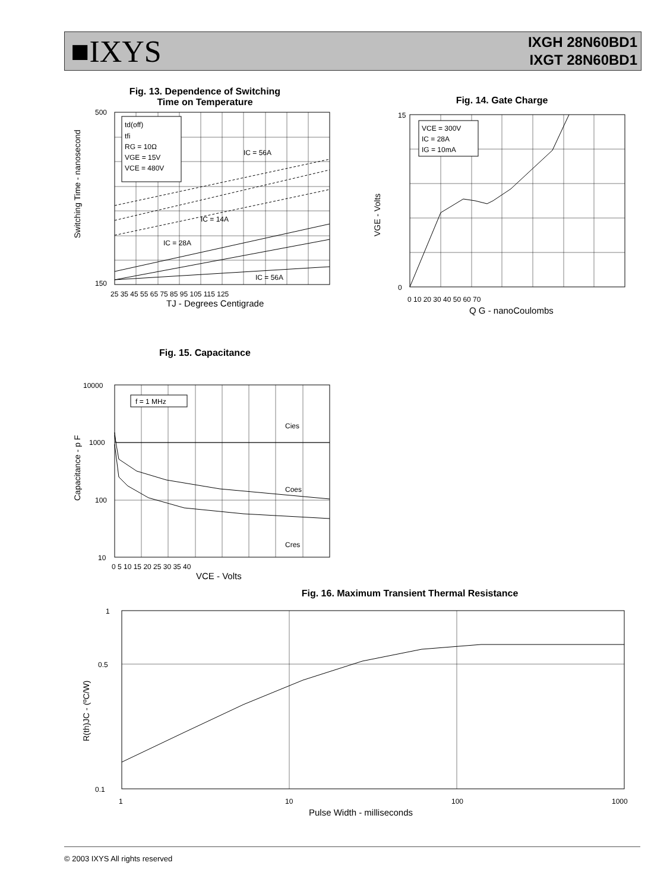■IXYS
IXGH 28N60BD1
IXGT 28N60BD1
Fig. 13. Dependence of Switching
Time on Temperature
td(off)
tfi
RG = 10Ω
VGE = 15V
VCE = 480V
IC = 56A
IC = 14A
IC = 28A
IC = 56A
500
150
25 35 45 55 65 75 85 95 105 115 125
TJ - Degrees Centigrade
Switching Time - nanosecond
Fig. 14. Gate Charge
VCE = 300V
IC = 28A
IG = 10mA
15
0
0 10 20 30 40 50 60 70
Q G - nanoCoulombs
VGE - Volts
Fig. 15. Capacitance
f = 1 MHz
Cies
Coes
Cres
10000
1000
100
10
0 5 10 15 20 25 30 35 40
VCE - Volts
Capacitance - p F
Fig. 16. Maximum Transient Thermal Resistance
1
0.5
0.1
1
10
100
1000
Pulse Width - milliseconds
R(th)JC - (ºC/W)
© 2003 IXYS All rights reserved